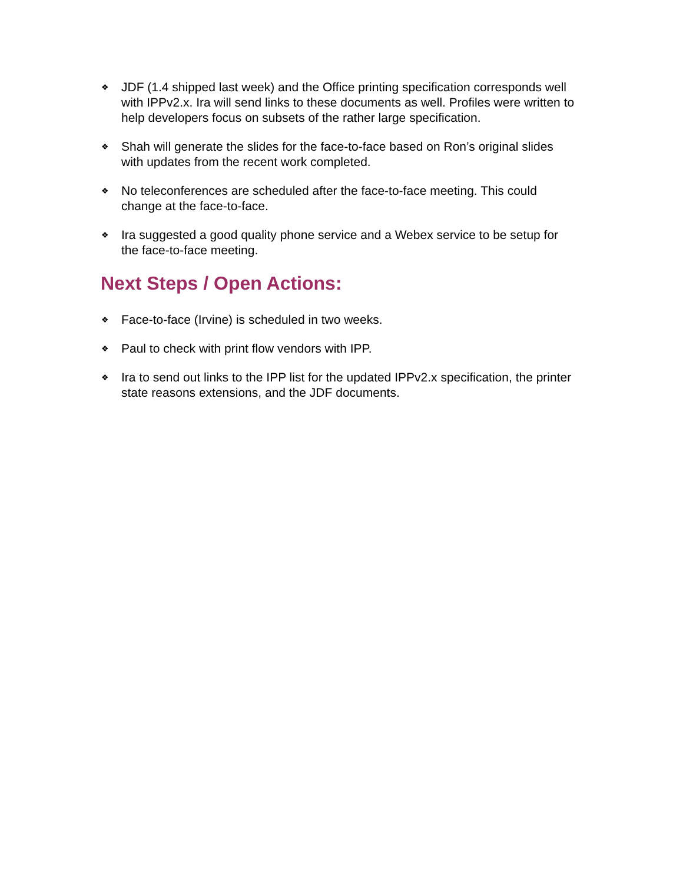❖ JDF (1.4 shipped last week) and the Office printing specification corresponds well with IPPv2.x. Ira will send links to these documents as well. Profiles were written to help developers focus on subsets of the rather large specification.
❖ Shah will generate the slides for the face-to-face based on Ron’s original slides with updates from the recent work completed.
❖ No teleconferences are scheduled after the face-to-face meeting. This could change at the face-to-face.
❖ Ira suggested a good quality phone service and a Webex service to be setup for the face-to-face meeting.
Next Steps / Open Actions:
❖ Face-to-face (Irvine) is scheduled in two weeks.
❖ Paul to check with print flow vendors with IPP.
❖ Ira to send out links to the IPP list for the updated IPPv2.x specification, the printer state reasons extensions, and the JDF documents.